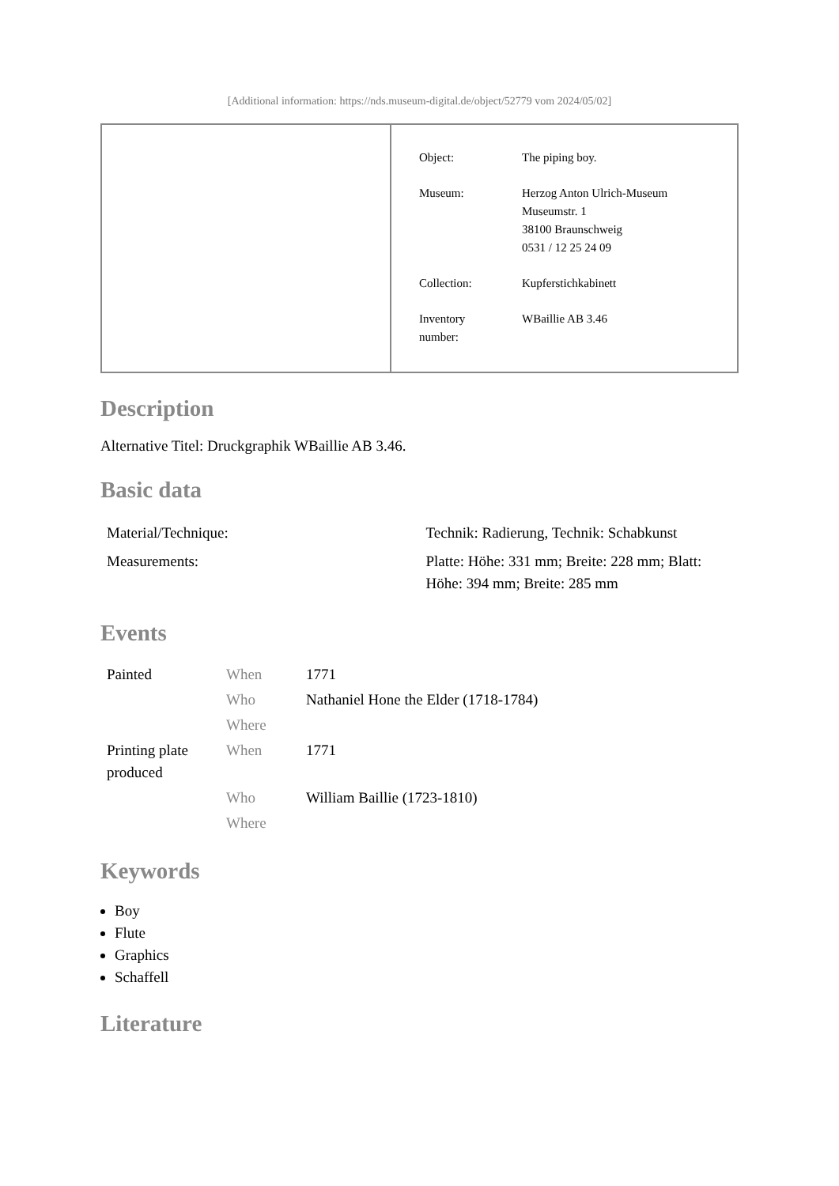[Additional information: https://nds.museum-digital.de/object/52779 vom 2024/05/02]
| Object: | The piping boy. |
| Museum: | Herzog Anton Ulrich-Museum Museumstr. 1 38100 Braunschweig 0531 / 12 25 24 09 |
| Collection: | Kupferstichkabinett |
| Inventory number: | WBaillie AB 3.46 |
Description
Alternative Titel: Druckgraphik WBaillie AB 3.46.
Basic data
| Material/Technique: | Technik: Radierung, Technik: Schabkunst |
| Measurements: | Platte: Höhe: 331 mm; Breite: 228 mm; Blatt: Höhe: 394 mm; Breite: 285 mm |
Events
| Painted | When | 1771 |
| | Who | Nathaniel Hone the Elder (1718-1784) |
| | Where | |
| Printing plate produced | When | 1771 |
| | Who | William Baillie (1723-1810) |
| | Where | |
Keywords
Boy
Flute
Graphics
Schaffell
Literature